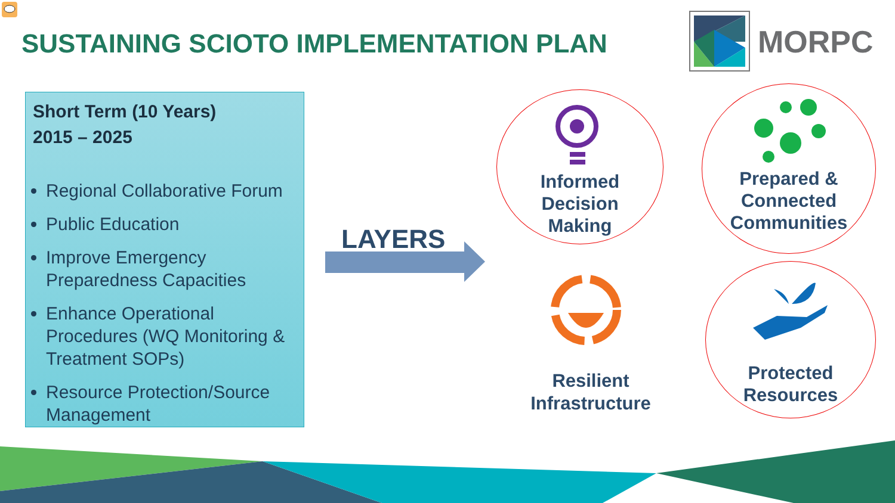SUSTAINING SCIOTO IMPLEMENTATION PLAN
MORPC
Short Term (10 Years)
2015 – 2025
Regional Collaborative Forum
Public Education
Improve Emergency Preparedness Capacities
Enhance Operational Procedures (WQ Monitoring & Treatment SOPs)
Resource Protection/Source Management
LAYERS
Informed
Decision
Making
Prepared &
Connected
Communities
Resilient
Infrastructure
Protected
Resources